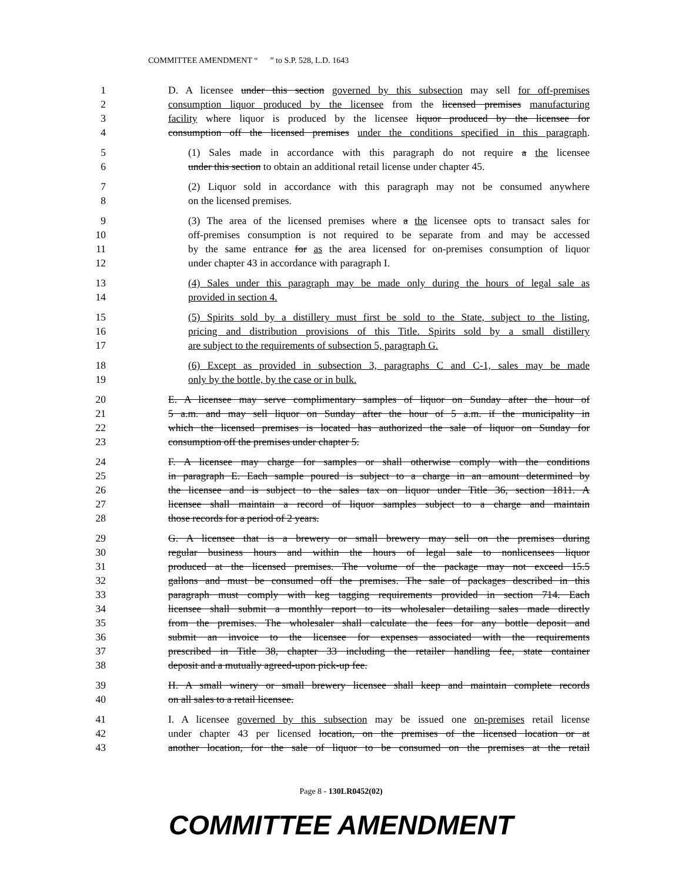COMMITTEE AMENDMENT “ ” to S.P. 528, L.D. 1643
1 D. A licensee under this section governed by this subsection may sell for off-premises
2 consumption liquor produced by the licensee from the licensed premises manufacturing
3 facility where liquor is produced by the licensee liquor produced by the licensee for
4 consumption off the licensed premises under the conditions specified in this paragraph.
5 (1) Sales made in accordance with this paragraph do not require a the licensee
6 under this section to obtain an additional retail license under chapter 45.
7 (2) Liquor sold in accordance with this paragraph may not be consumed anywhere
8 on the licensed premises.
9 (3) The area of the licensed premises where a the licensee opts to transact sales for
10 off-premises consumption is not required to be separate from and may be accessed
11 by the same entrance for as the area licensed for on-premises consumption of liquor
12 under chapter 43 in accordance with paragraph I.
13 (4) Sales under this paragraph may be made only during the hours of legal sale as
14 provided in section 4.
15 (5) Spirits sold by a distillery must first be sold to the State, subject to the listing,
16 pricing and distribution provisions of this Title. Spirits sold by a small distillery
17 are subject to the requirements of subsection 5, paragraph G.
18 (6) Except as provided in subsection 3, paragraphs C and C-1, sales may be made
19 only by the bottle, by the case or in bulk.
20 E. A licensee may serve complimentary samples of liquor on Sunday after the hour of
21 5 a.m. and may sell liquor on Sunday after the hour of 5 a.m. if the municipality in
22 which the licensed premises is located has authorized the sale of liquor on Sunday for
23 consumption off the premises under chapter 5.
24 F. A licensee may charge for samples or shall otherwise comply with the conditions
25 in paragraph E. Each sample poured is subject to a charge in an amount determined by
26 the licensee and is subject to the sales tax on liquor under Title 36, section 1811. A
27 licensee shall maintain a record of liquor samples subject to a charge and maintain
28 those records for a period of 2 years.
29 G. A licensee that is a brewery or small brewery may sell on the premises during
30 regular business hours and within the hours of legal sale to nonlicensees liquor
31 produced at the licensed premises. The volume of the package may not exceed 15.5
32 gallons and must be consumed off the premises. The sale of packages described in this
33 paragraph must comply with keg tagging requirements provided in section 714. Each
34 licensee shall submit a monthly report to its wholesaler detailing sales made directly
35 from the premises. The wholesaler shall calculate the fees for any bottle deposit and
36 submit an invoice to the licensee for expenses associated with the requirements
37 prescribed in Title 38, chapter 33 including the retailer handling fee, state container
38 deposit and a mutually agreed-upon pick-up fee.
39 H. A small winery or small brewery licensee shall keep and maintain complete records
40 on all sales to a retail licensee.
41 I. A licensee governed by this subsection may be issued one on-premises retail license
42 under chapter 43 per licensed location, on the premises of the licensed location or at
43 another location, for the sale of liquor to be consumed on the premises at the retail
Page 8 - 130LR0452(02)
COMMITTEE AMENDMENT